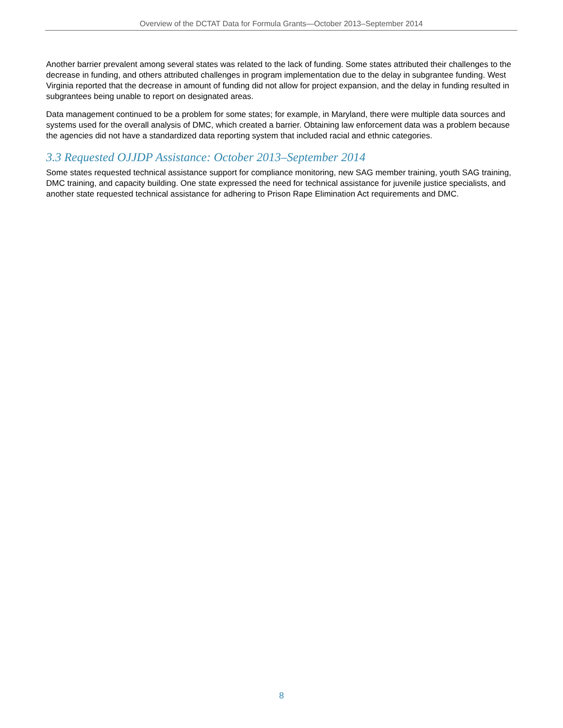Overview of the DCTAT Data for Formula Grants—October 2013–September 2014
Another barrier prevalent among several states was related to the lack of funding. Some states attributed their challenges to the decrease in funding, and others attributed challenges in program implementation due to the delay in subgrantee funding. West Virginia reported that the decrease in amount of funding did not allow for project expansion, and the delay in funding resulted in subgrantees being unable to report on designated areas.
Data management continued to be a problem for some states; for example, in Maryland, there were multiple data sources and systems used for the overall analysis of DMC, which created a barrier. Obtaining law enforcement data was a problem because the agencies did not have a standardized data reporting system that included racial and ethnic categories.
3.3 Requested OJJDP Assistance: October 2013–September 2014
Some states requested technical assistance support for compliance monitoring, new SAG member training, youth SAG training, DMC training, and capacity building. One state expressed the need for technical assistance for juvenile justice specialists, and another state requested technical assistance for adhering to Prison Rape Elimination Act requirements and DMC.
8